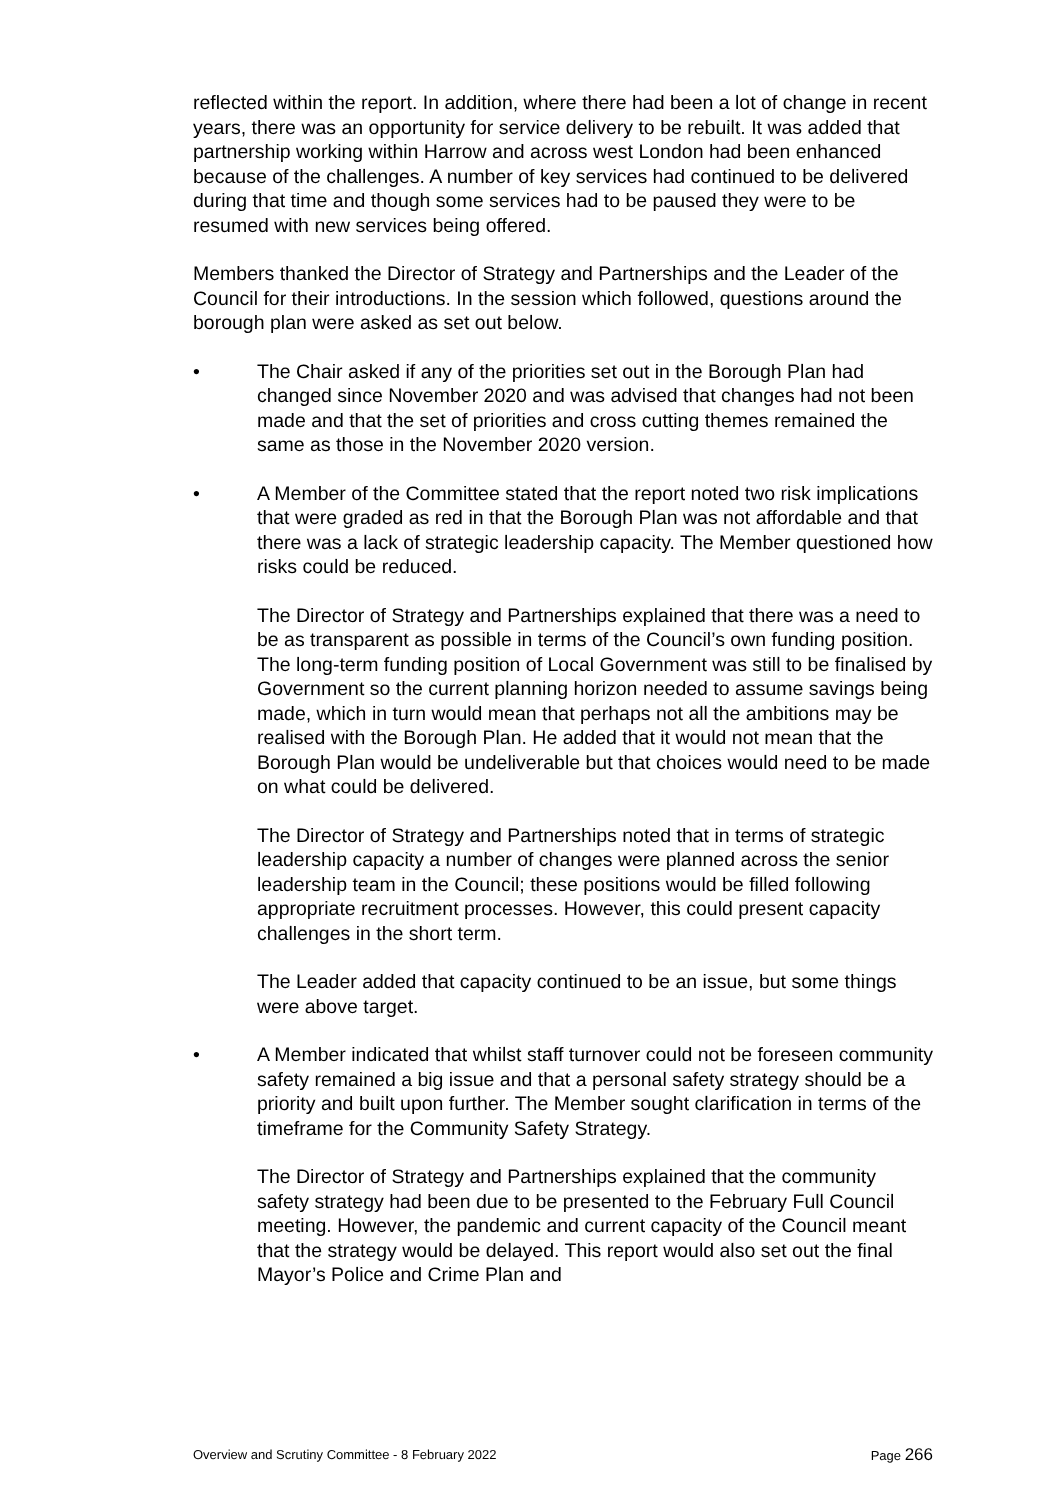reflected within the report. In addition, where there had been a lot of change in recent years, there was an opportunity for service delivery to be rebuilt. It was added that partnership working within Harrow and across west London had been enhanced because of the challenges. A number of key services had continued to be delivered during that time and though some services had to be paused they were to be resumed with new services being offered.
Members thanked the Director of Strategy and Partnerships and the Leader of the Council for their introductions. In the session which followed, questions around the borough plan were asked as set out below.
• The Chair asked if any of the priorities set out in the Borough Plan had changed since November 2020 and was advised that changes had not been made and that the set of priorities and cross cutting themes remained the same as those in the November 2020 version.
• A Member of the Committee stated that the report noted two risk implications that were graded as red in that the Borough Plan was not affordable and that there was a lack of strategic leadership capacity. The Member questioned how risks could be reduced.
The Director of Strategy and Partnerships explained that there was a need to be as transparent as possible in terms of the Council’s own funding position. The long-term funding position of Local Government was still to be finalised by Government so the current planning horizon needed to assume savings being made, which in turn would mean that perhaps not all the ambitions may be realised with the Borough Plan. He added that it would not mean that the Borough Plan would be undeliverable but that choices would need to be made on what could be delivered.
The Director of Strategy and Partnerships noted that in terms of strategic leadership capacity a number of changes were planned across the senior leadership team in the Council; these positions would be filled following appropriate recruitment processes. However, this could present capacity challenges in the short term.
The Leader added that capacity continued to be an issue, but some things were above target.
• A Member indicated that whilst staff turnover could not be foreseen community safety remained a big issue and that a personal safety strategy should be a priority and built upon further. The Member sought clarification in terms of the timeframe for the Community Safety Strategy.
The Director of Strategy and Partnerships explained that the community safety strategy had been due to be presented to the February Full Council meeting. However, the pandemic and current capacity of the Council meant that the strategy would be delayed. This report would also set out the final Mayor’s Police and Crime Plan and
Overview and Scrutiny Committee - 8 February 2022
Page 266